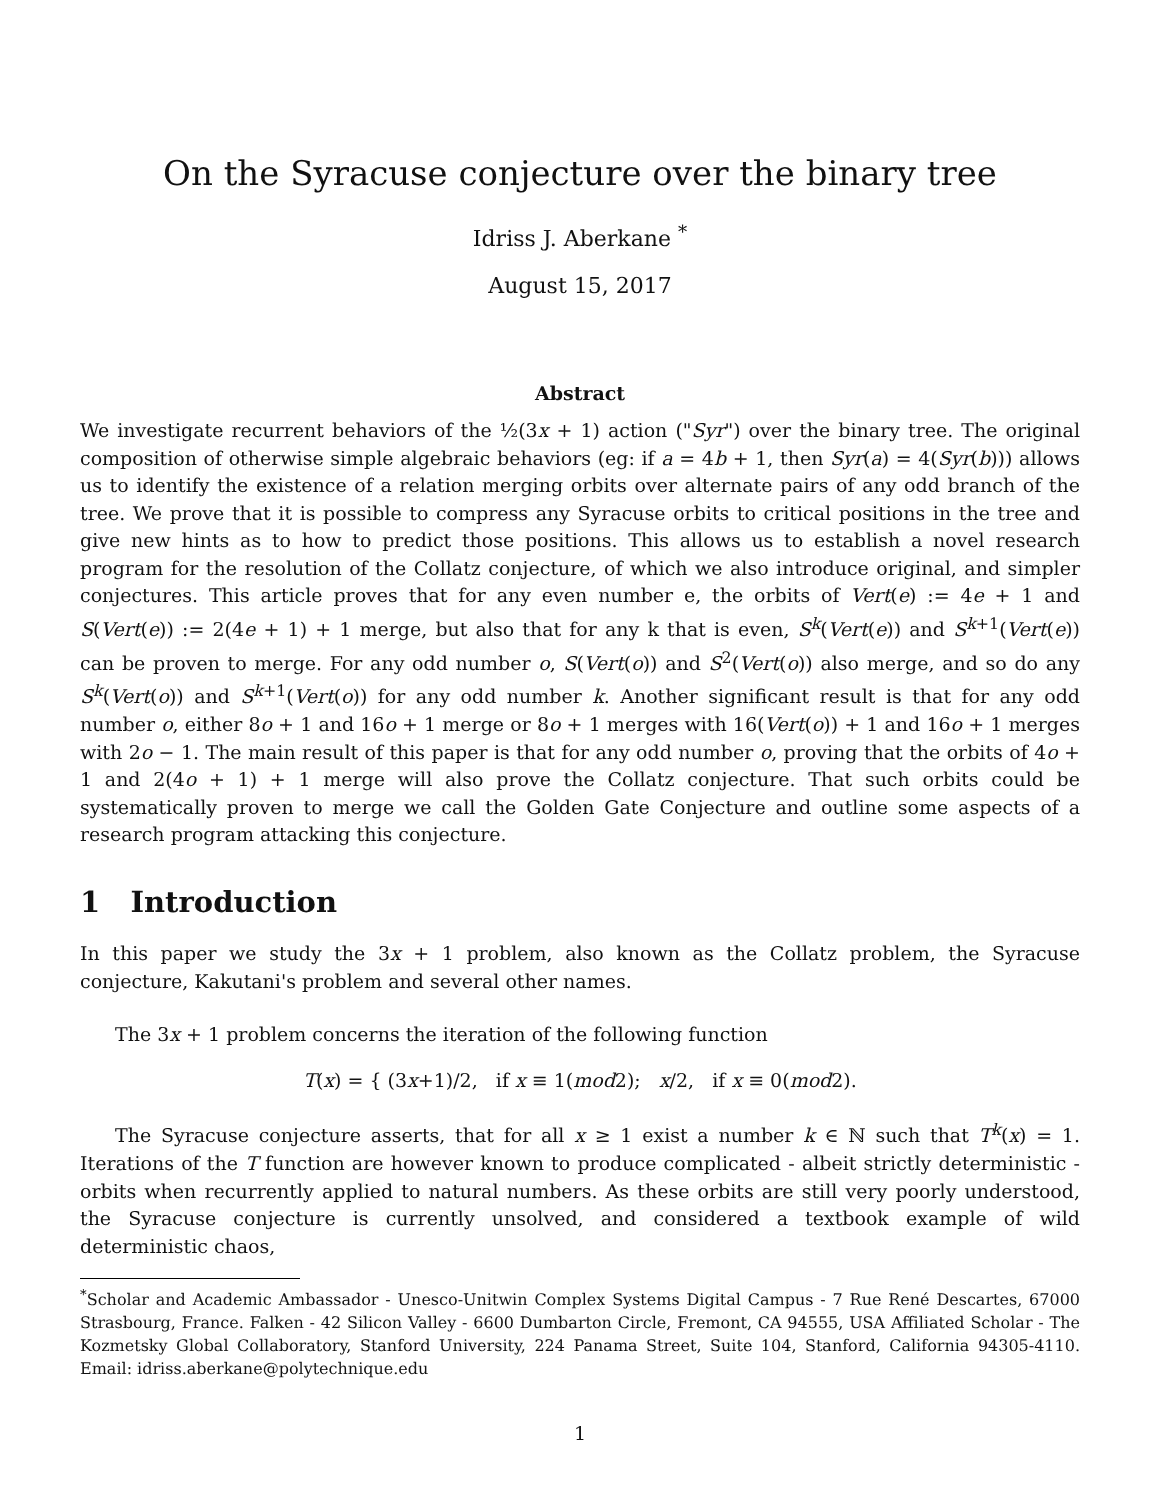On the Syracuse conjecture over the binary tree
Idriss J. Aberkane <sup>*</sup>
August 15, 2017
Abstract
We investigate recurrent behaviors of the ½(3x + 1) action ("Syr") over the binary tree. The original composition of otherwise simple algebraic behaviors (eg: if a = 4b + 1, then Syr(a) = 4(Syr(b))) allows us to identify the existence of a relation merging orbits over alternate pairs of any odd branch of the tree. We prove that it is possible to compress any Syracuse orbits to critical positions in the tree and give new hints as to how to predict those positions. This allows us to establish a novel research program for the resolution of the Collatz conjecture, of which we also introduce original, and simpler conjectures. This article proves that for any even number e, the orbits of Vert(e) := 4e + 1 and S(Vert(e)) := 2(4e + 1) + 1 merge, but also that for any k that is even, S<sup>k</sup>(Vert(e)) and S<sup>k+1</sup>(Vert(e)) can be proven to merge. For any odd number o, S(Vert(o)) and S<sup>2</sup>(Vert(o)) also merge, and so do any S<sup>k</sup>(Vert(o)) and S<sup>k+1</sup>(Vert(o)) for any odd number k. Another significant result is that for any odd number o, either 8o + 1 and 16o + 1 merge or 8o + 1 merges with 16(Vert(o)) + 1 and 16o + 1 merges with 2o − 1. The main result of this paper is that for any odd number o, proving that the orbits of 4o + 1 and 2(4o + 1) + 1 merge will also prove the Collatz conjecture. That such orbits could be systematically proven to merge we call the Golden Gate Conjecture and outline some aspects of a research program attacking this conjecture.
1 Introduction
In this paper we study the 3x + 1 problem, also known as the Collatz problem, the Syracuse conjecture, Kakutani's problem and several other names.
The 3x + 1 problem concerns the iteration of the following function
T(x) = { (3x+1)/2, if x ≡ 1(mod2); x/2, if x ≡ 0(mod2).
The Syracuse conjecture asserts, that for all x ≥ 1 exist a number k ∈ ℕ such that T<sup>k</sup>(x) = 1. Iterations of the T function are however known to produce complicated - albeit strictly deterministic - orbits when recurrently applied to natural numbers. As these orbits are still very poorly understood, the Syracuse conjecture is currently unsolved, and considered a textbook example of wild deterministic chaos,
<sup>*</sup> Scholar and Academic Ambassador - Unesco-Unitwin Complex Systems Digital Campus - 7 Rue René Descartes, 67000 Strasbourg, France. Falken - 42 Silicon Valley - 6600 Dumbarton Circle, Fremont, CA 94555, USA Affiliated Scholar - The Kozmetsky Global Collaboratory, Stanford University, 224 Panama Street, Suite 104, Stanford, California 94305-4110. Email: idriss.aberkane@polytechnique.edu
1